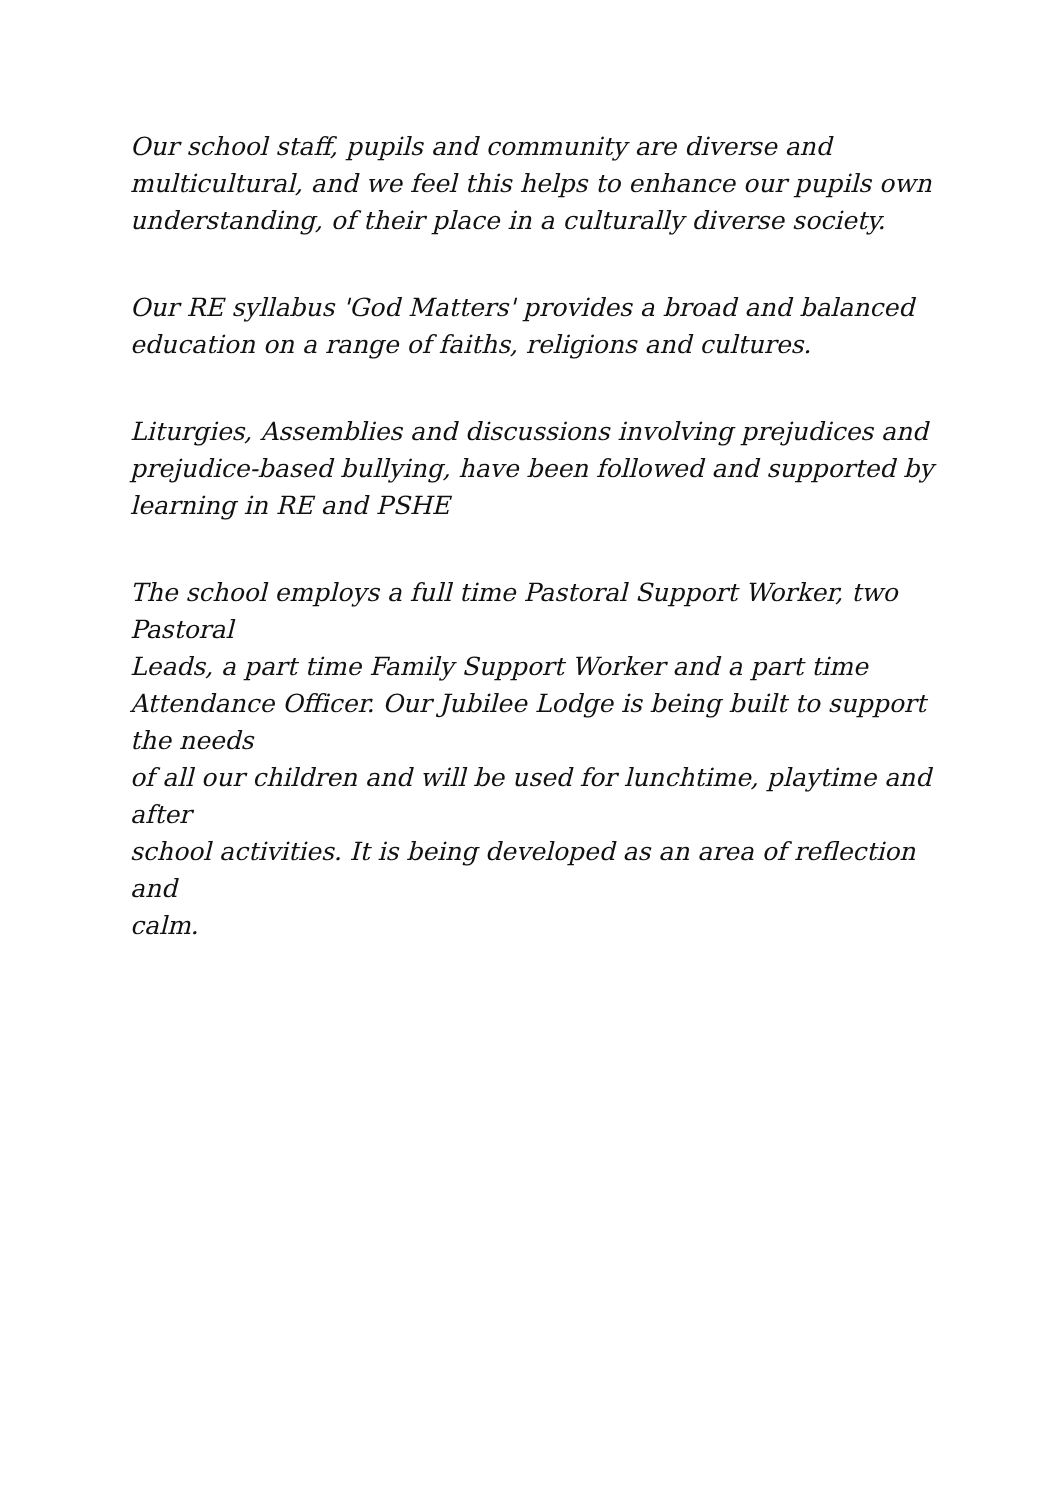Our school staff, pupils and community are diverse and
multicultural, and we feel this helps to enhance our pupils own
understanding, of their place in a culturally diverse society.
Our RE syllabus 'God Matters' provides a broad and balanced
education on a range of faiths, religions and cultures.
Liturgies, Assemblies and discussions involving prejudices and
prejudice-based bullying, have been followed and supported by
learning in RE and PSHE
The school employs a full time Pastoral Support Worker, two Pastoral
Leads, a part time Family Support Worker and a part time
Attendance Officer. Our Jubilee Lodge is being built to support the needs
of all our children and will be used for lunchtime, playtime and after
school activities. It is being developed as an area of reflection and
calm.